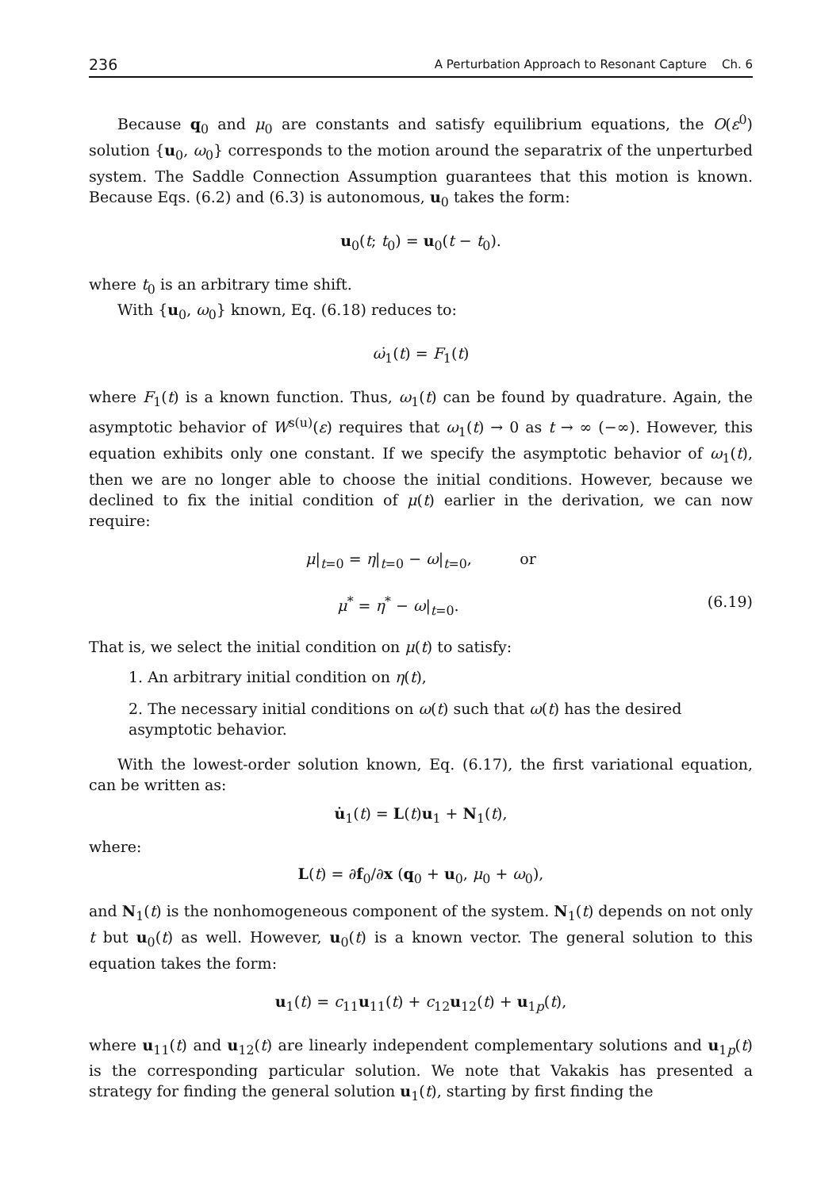236 A Perturbation Approach to Resonant Capture Ch. 6
Because q<sub>0</sub> and μ<sub>0</sub> are constants and satisfy equilibrium equations, the O(ε<sup>0</sup>) solution {u<sub>0</sub>, ω<sub>0</sub>} corresponds to the motion around the separatrix of the unperturbed system. The Saddle Connection Assumption guarantees that this motion is known. Because Eqs. (6.2) and (6.3) is autonomous, u<sub>0</sub> takes the form:
u<sub>0</sub>(t; t<sub>0</sub>) = u<sub>0</sub>(t − t<sub>0</sub>).
where t<sub>0</sub> is an arbitrary time shift.
With {u<sub>0</sub>, ω<sub>0</sub>} known, Eq. (6.18) reduces to:
ω̇<sub>1</sub>(t) = F<sub>1</sub>(t)
where F<sub>1</sub>(t) is a known function. Thus, ω<sub>1</sub>(t) can be found by quadrature. Again, the asymptotic behavior of W<sup>s(u)</sup>(ε) requires that ω<sub>1</sub>(t) → 0 as t → ∞ (−∞). However, this equation exhibits only one constant. If we specify the asymptotic behavior of ω<sub>1</sub>(t), then we are no longer able to choose the initial conditions. However, because we declined to fix the initial condition of μ(t) earlier in the derivation, we can now require:
μ|<sub>t=0</sub> = η|<sub>t=0</sub> − ω|<sub>t=0</sub>, or
μ<sup>*</sup> = η<sup>*</sup> − ω|<sub>t=0</sub>. (6.19)
That is, we select the initial condition on μ(t) to satisfy:
1. An arbitrary initial condition on η(t),
2. The necessary initial conditions on ω(t) such that ω(t) has the desired asymptotic behavior.
With the lowest-order solution known, Eq. (6.17), the first variational equation, can be written as:
u̇<sub>1</sub>(t) = L(t)u<sub>1</sub> + N<sub>1</sub>(t),
where:
L(t) = ∂f<sub>0</sub>/∂x (q<sub>0</sub> + u<sub>0</sub>, μ<sub>0</sub> + ω<sub>0</sub>),
and N<sub>1</sub>(t) is the nonhomogeneous component of the system. N<sub>1</sub>(t) depends on not only t but u<sub>0</sub>(t) as well. However, u<sub>0</sub>(t) is a known vector. The general solution to this equation takes the form:
u<sub>1</sub>(t) = c<sub>11</sub>u<sub>11</sub>(t) + c<sub>12</sub>u<sub>12</sub>(t) + u<sub>1p</sub>(t),
where u<sub>11</sub>(t) and u<sub>12</sub>(t) are linearly independent complementary solutions and u<sub>1p</sub>(t) is the corresponding particular solution. We note that Vakakis has presented a strategy for finding the general solution u<sub>1</sub>(t), starting by first finding the